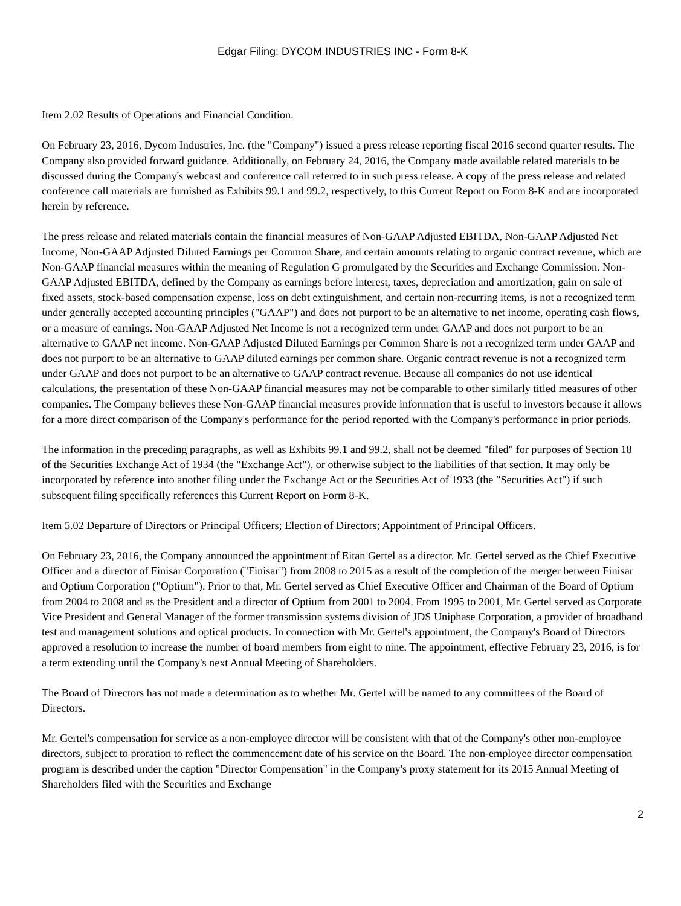Edgar Filing: DYCOM INDUSTRIES INC - Form 8-K
Item 2.02 Results of Operations and Financial Condition.
On February 23, 2016, Dycom Industries, Inc. (the "Company") issued a press release reporting fiscal 2016 second quarter results. The Company also provided forward guidance. Additionally, on February 24, 2016, the Company made available related materials to be discussed during the Company's webcast and conference call referred to in such press release. A copy of the press release and related conference call materials are furnished as Exhibits 99.1 and 99.2, respectively, to this Current Report on Form 8-K and are incorporated herein by reference.
The press release and related materials contain the financial measures of Non-GAAP Adjusted EBITDA, Non-GAAP Adjusted Net Income, Non-GAAP Adjusted Diluted Earnings per Common Share, and certain amounts relating to organic contract revenue, which are Non-GAAP financial measures within the meaning of Regulation G promulgated by the Securities and Exchange Commission. Non-GAAP Adjusted EBITDA, defined by the Company as earnings before interest, taxes, depreciation and amortization, gain on sale of fixed assets, stock-based compensation expense, loss on debt extinguishment, and certain non-recurring items, is not a recognized term under generally accepted accounting principles ("GAAP") and does not purport to be an alternative to net income, operating cash flows, or a measure of earnings. Non-GAAP Adjusted Net Income is not a recognized term under GAAP and does not purport to be an alternative to GAAP net income. Non-GAAP Adjusted Diluted Earnings per Common Share is not a recognized term under GAAP and does not purport to be an alternative to GAAP diluted earnings per common share. Organic contract revenue is not a recognized term under GAAP and does not purport to be an alternative to GAAP contract revenue. Because all companies do not use identical calculations, the presentation of these Non-GAAP financial measures may not be comparable to other similarly titled measures of other companies. The Company believes these Non-GAAP financial measures provide information that is useful to investors because it allows for a more direct comparison of the Company's performance for the period reported with the Company's performance in prior periods.
The information in the preceding paragraphs, as well as Exhibits 99.1 and 99.2, shall not be deemed "filed" for purposes of Section 18 of the Securities Exchange Act of 1934 (the "Exchange Act"), or otherwise subject to the liabilities of that section. It may only be incorporated by reference into another filing under the Exchange Act or the Securities Act of 1933 (the "Securities Act") if such subsequent filing specifically references this Current Report on Form 8-K.
Item 5.02 Departure of Directors or Principal Officers; Election of Directors; Appointment of Principal Officers.
On February 23, 2016, the Company announced the appointment of Eitan Gertel as a director. Mr. Gertel served as the Chief Executive Officer and a director of Finisar Corporation ("Finisar") from 2008 to 2015 as a result of the completion of the merger between Finisar and Optium Corporation ("Optium"). Prior to that, Mr. Gertel served as Chief Executive Officer and Chairman of the Board of Optium from 2004 to 2008 and as the President and a director of Optium from 2001 to 2004. From 1995 to 2001, Mr. Gertel served as Corporate Vice President and General Manager of the former transmission systems division of JDS Uniphase Corporation, a provider of broadband test and management solutions and optical products. In connection with Mr. Gertel's appointment, the Company's Board of Directors approved a resolution to increase the number of board members from eight to nine. The appointment, effective February 23, 2016, is for a term extending until the Company's next Annual Meeting of Shareholders.
The Board of Directors has not made a determination as to whether Mr. Gertel will be named to any committees of the Board of Directors.
Mr. Gertel's compensation for service as a non-employee director will be consistent with that of the Company's other non-employee directors, subject to proration to reflect the commencement date of his service on the Board. The non-employee director compensation program is described under the caption "Director Compensation" in the Company's proxy statement for its 2015 Annual Meeting of Shareholders filed with the Securities and Exchange
2